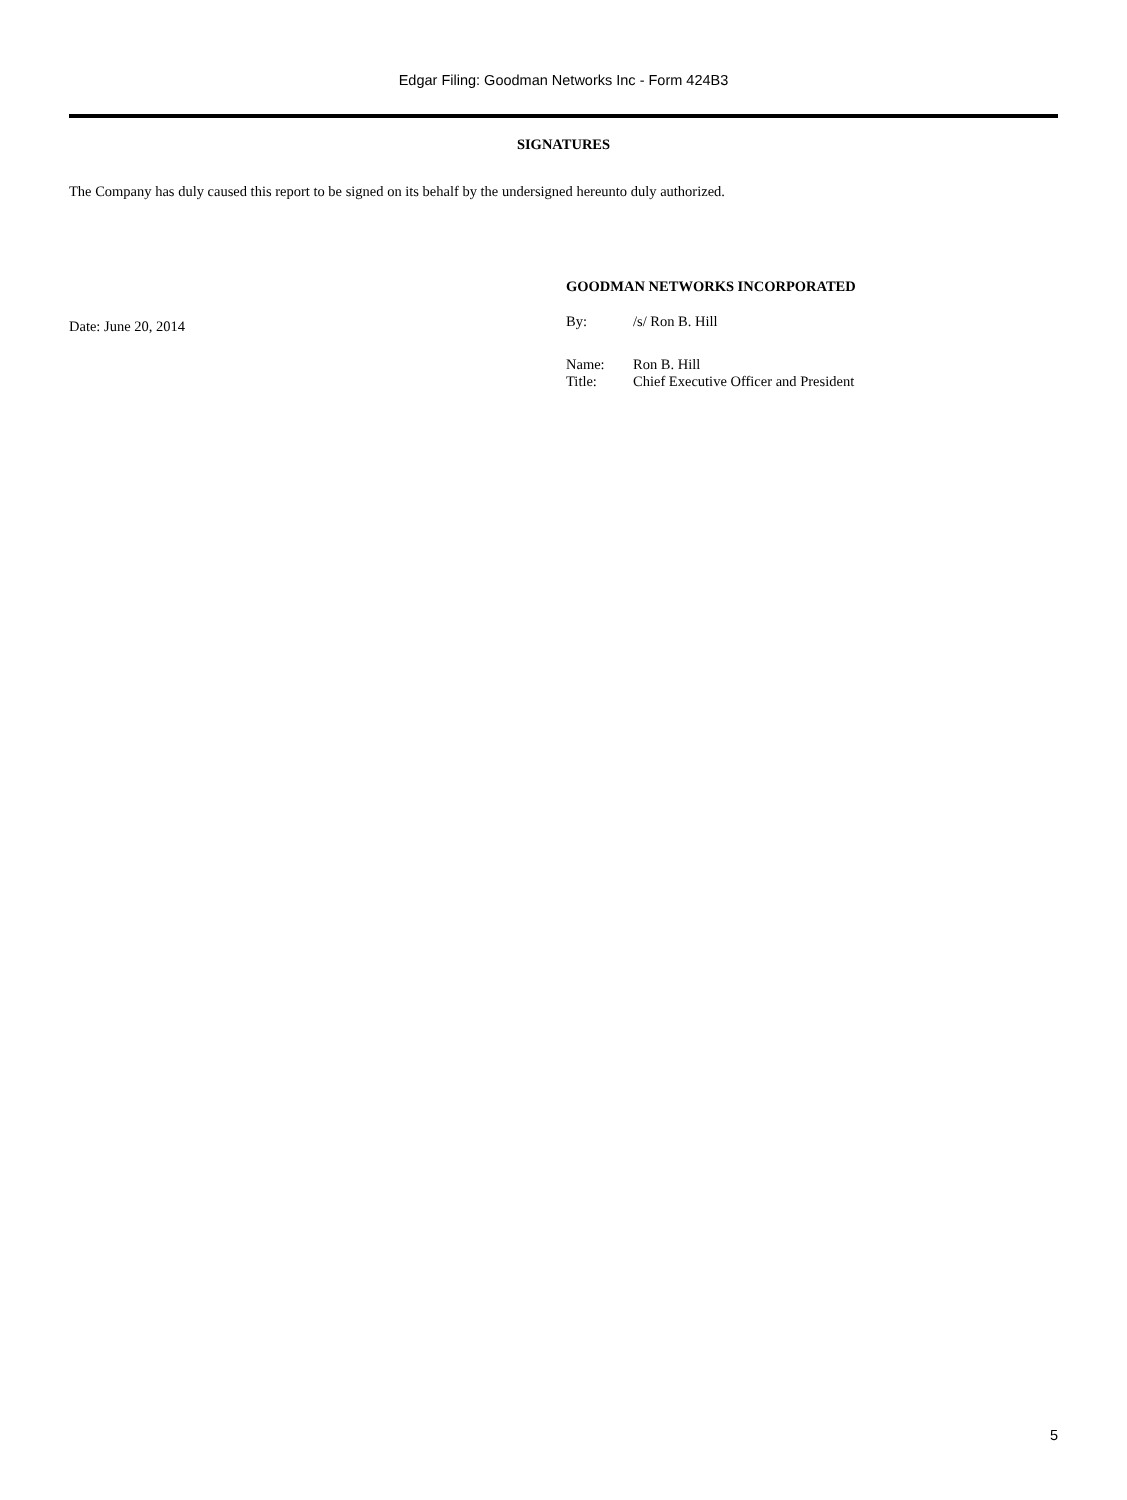Edgar Filing: Goodman Networks Inc - Form 424B3
SIGNATURES
The Company has duly caused this report to be signed on its behalf by the undersigned hereunto duly authorized.
Date: June 20, 2014
GOODMAN NETWORKS INCORPORATED
| By: | /s/ Ron B. Hill |
| Name: | Ron B. Hill |
| Title: | Chief Executive Officer and President |
5